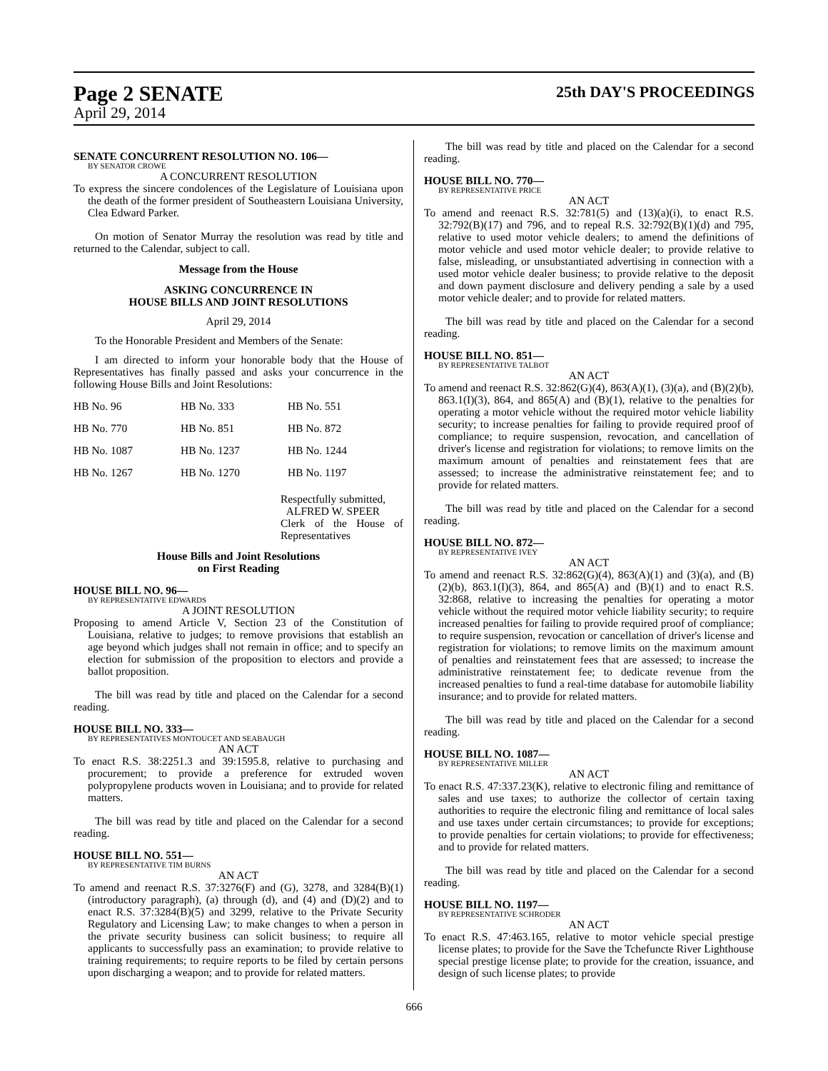Page 2 SENATE
April 29, 2014
25th DAY'S PROCEEDINGS
SENATE CONCURRENT RESOLUTION NO. 106—
BY SENATOR CROWE
A CONCURRENT RESOLUTION
To express the sincere condolences of the Legislature of Louisiana upon the death of the former president of Southeastern Louisiana University, Clea Edward Parker.
On motion of Senator Murray the resolution was read by title and returned to the Calendar, subject to call.
Message from the House
ASKING CONCURRENCE IN
HOUSE BILLS AND JOINT RESOLUTIONS
April 29, 2014
To the Honorable President and Members of the Senate:
I am directed to inform your honorable body that the House of Representatives has finally passed and asks your concurrence in the following House Bills and Joint Resolutions:
| HB No. 96 | HB No. 333 | HB No. 551 |
| HB No. 770 | HB No. 851 | HB No. 872 |
| HB No. 1087 | HB No. 1237 | HB No. 1244 |
| HB No. 1267 | HB No. 1270 | HB No. 1197 |
Respectfully submitted,
ALFRED W. SPEER
Clerk of the House of Representatives
House Bills and Joint Resolutions
on First Reading
HOUSE BILL NO. 96—
BY REPRESENTATIVE EDWARDS
A JOINT RESOLUTION
Proposing to amend Article V, Section 23 of the Constitution of Louisiana, relative to judges; to remove provisions that establish an age beyond which judges shall not remain in office; and to specify an election for submission of the proposition to electors and provide a ballot proposition.
The bill was read by title and placed on the Calendar for a second reading.
HOUSE BILL NO. 333—
BY REPRESENTATIVES MONTOUCET AND SEABAUGH
AN ACT
To enact R.S. 38:2251.3 and 39:1595.8, relative to purchasing and procurement; to provide a preference for extruded woven polypropylene products woven in Louisiana; and to provide for related matters.
The bill was read by title and placed on the Calendar for a second reading.
HOUSE BILL NO. 551—
BY REPRESENTATIVE TIM BURNS
AN ACT
To amend and reenact R.S. 37:3276(F) and (G), 3278, and 3284(B)(1)(introductory paragraph), (a) through (d), and (4) and (D)(2) and to enact R.S. 37:3284(B)(5) and 3299, relative to the Private Security Regulatory and Licensing Law; to make changes to when a person in the private security business can solicit business; to require all applicants to successfully pass an examination; to provide relative to training requirements; to require reports to be filed by certain persons upon discharging a weapon; and to provide for related matters.
The bill was read by title and placed on the Calendar for a second reading.
HOUSE BILL NO. 770—
BY REPRESENTATIVE PRICE
AN ACT
To amend and reenact R.S. 32:781(5) and (13)(a)(i), to enact R.S. 32:792(B)(17) and 796, and to repeal R.S. 32:792(B)(1)(d) and 795, relative to used motor vehicle dealers; to amend the definitions of motor vehicle and used motor vehicle dealer; to provide relative to false, misleading, or unsubstantiated advertising in connection with a used motor vehicle dealer business; to provide relative to the deposit and down payment disclosure and delivery pending a sale by a used motor vehicle dealer; and to provide for related matters.
The bill was read by title and placed on the Calendar for a second reading.
HOUSE BILL NO. 851—
BY REPRESENTATIVE TALBOT
AN ACT
To amend and reenact R.S. 32:862(G)(4), 863(A)(1), (3)(a), and (B)(2)(b), 863.1(I)(3), 864, and 865(A) and (B)(1), relative to the penalties for operating a motor vehicle without the required motor vehicle liability security; to increase penalties for failing to provide required proof of compliance; to require suspension, revocation, and cancellation of driver's license and registration for violations; to remove limits on the maximum amount of penalties and reinstatement fees that are assessed; to increase the administrative reinstatement fee; and to provide for related matters.
The bill was read by title and placed on the Calendar for a second reading.
HOUSE BILL NO. 872—
BY REPRESENTATIVE IVEY
AN ACT
To amend and reenact R.S. 32:862(G)(4), 863(A)(1) and (3)(a), and (B)(2)(b), 863.1(I)(3), 864, and 865(A) and (B)(1) and to enact R.S. 32:868, relative to increasing the penalties for operating a motor vehicle without the required motor vehicle liability security; to require increased penalties for failing to provide required proof of compliance; to require suspension, revocation or cancellation of driver's license and registration for violations; to remove limits on the maximum amount of penalties and reinstatement fees that are assessed; to increase the administrative reinstatement fee; to dedicate revenue from the increased penalties to fund a real-time database for automobile liability insurance; and to provide for related matters.
The bill was read by title and placed on the Calendar for a second reading.
HOUSE BILL NO. 1087—
BY REPRESENTATIVE MILLER
AN ACT
To enact R.S. 47:337.23(K), relative to electronic filing and remittance of sales and use taxes; to authorize the collector of certain taxing authorities to require the electronic filing and remittance of local sales and use taxes under certain circumstances; to provide for exceptions; to provide penalties for certain violations; to provide for effectiveness; and to provide for related matters.
The bill was read by title and placed on the Calendar for a second reading.
HOUSE BILL NO. 1197—
BY REPRESENTATIVE SCHRODER
AN ACT
To enact R.S. 47:463.165, relative to motor vehicle special prestige license plates; to provide for the Save the Tchefuncte River Lighthouse special prestige license plate; to provide for the creation, issuance, and design of such license plates; to provide
666